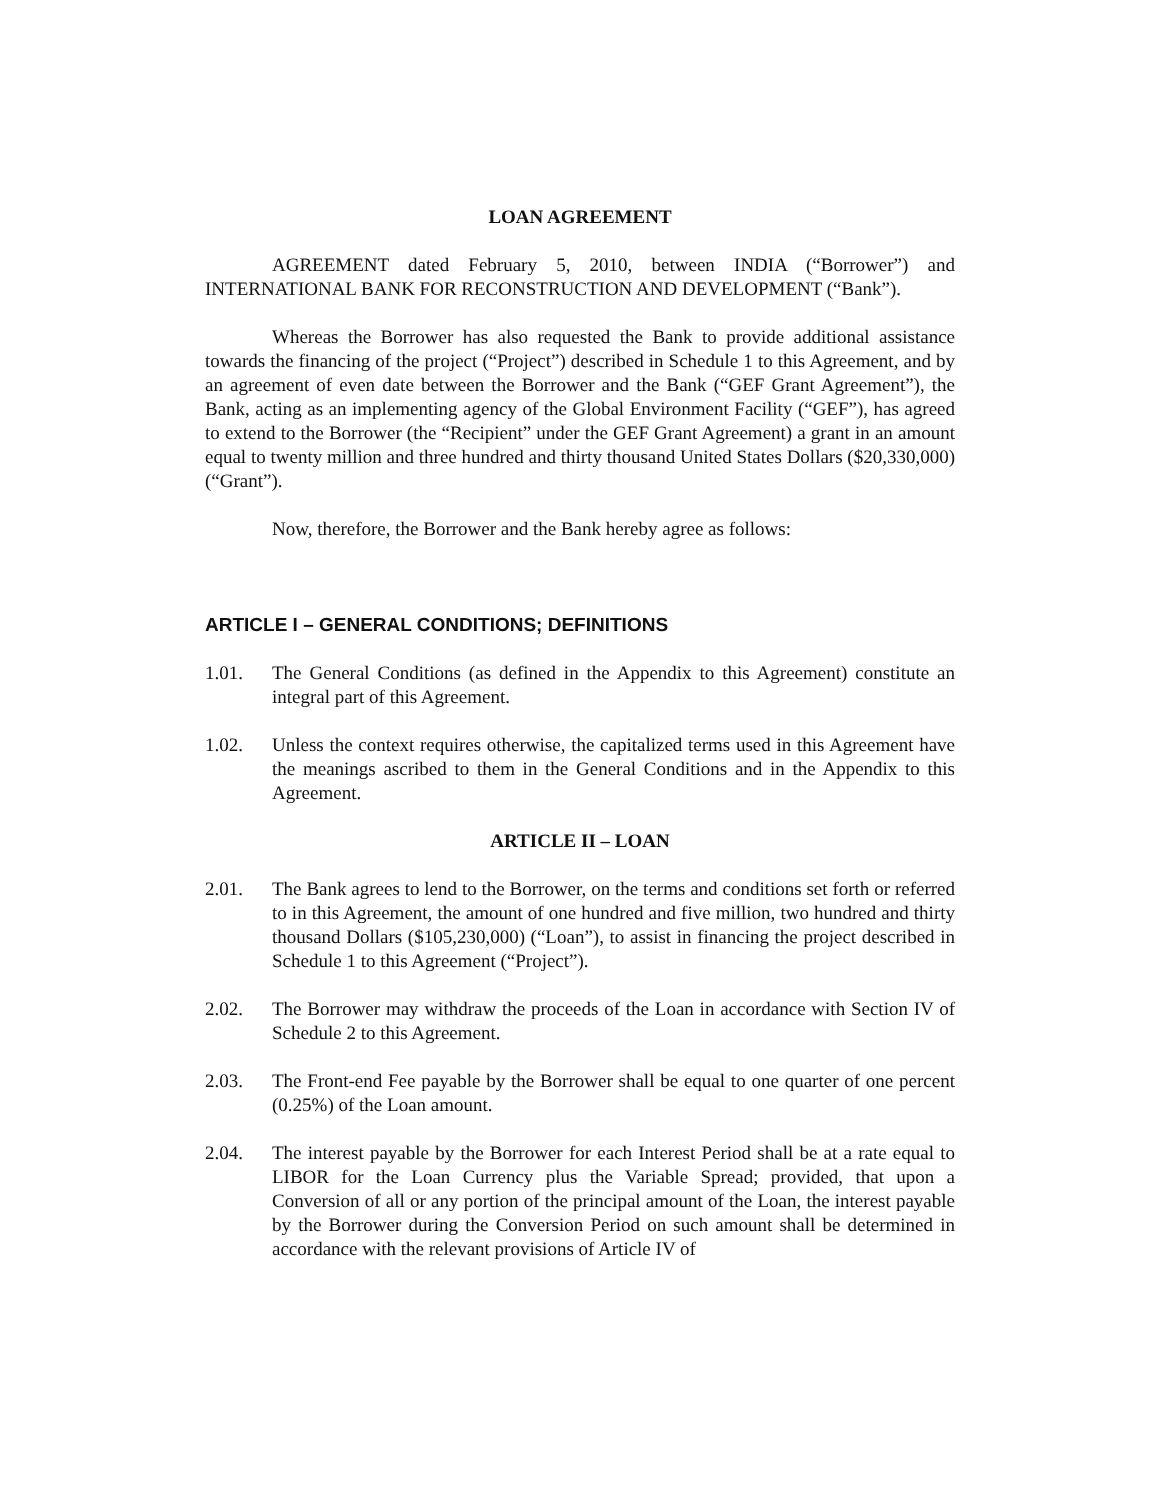LOAN AGREEMENT
AGREEMENT dated February 5, 2010, between INDIA (“Borrower”) and INTERNATIONAL BANK FOR RECONSTRUCTION AND DEVELOPMENT (“Bank”).
Whereas the Borrower has also requested the Bank to provide additional assistance towards the financing of the project (“Project”) described in Schedule 1 to this Agreement, and by an agreement of even date between the Borrower and the Bank (“GEF Grant Agreement”), the Bank, acting as an implementing agency of the Global Environment Facility (“GEF”), has agreed to extend to the Borrower (the “Recipient” under the GEF Grant Agreement) a grant in an amount equal to twenty million and three hundred and thirty thousand United States Dollars ($20,330,000) (“Grant”).
Now, therefore, the Borrower and the Bank hereby agree as follows:
ARTICLE I – GENERAL CONDITIONS; DEFINITIONS
1.01. The General Conditions (as defined in the Appendix to this Agreement) constitute an integral part of this Agreement.
1.02. Unless the context requires otherwise, the capitalized terms used in this Agreement have the meanings ascribed to them in the General Conditions and in the Appendix to this Agreement.
ARTICLE II – LOAN
2.01. The Bank agrees to lend to the Borrower, on the terms and conditions set forth or referred to in this Agreement, the amount of one hundred and five million, two hundred and thirty thousand Dollars ($105,230,000) (“Loan”), to assist in financing the project described in Schedule 1 to this Agreement (“Project”).
2.02. The Borrower may withdraw the proceeds of the Loan in accordance with Section IV of Schedule 2 to this Agreement.
2.03. The Front-end Fee payable by the Borrower shall be equal to one quarter of one percent (0.25%) of the Loan amount.
2.04. The interest payable by the Borrower for each Interest Period shall be at a rate equal to LIBOR for the Loan Currency plus the Variable Spread; provided, that upon a Conversion of all or any portion of the principal amount of the Loan, the interest payable by the Borrower during the Conversion Period on such amount shall be determined in accordance with the relevant provisions of Article IV of